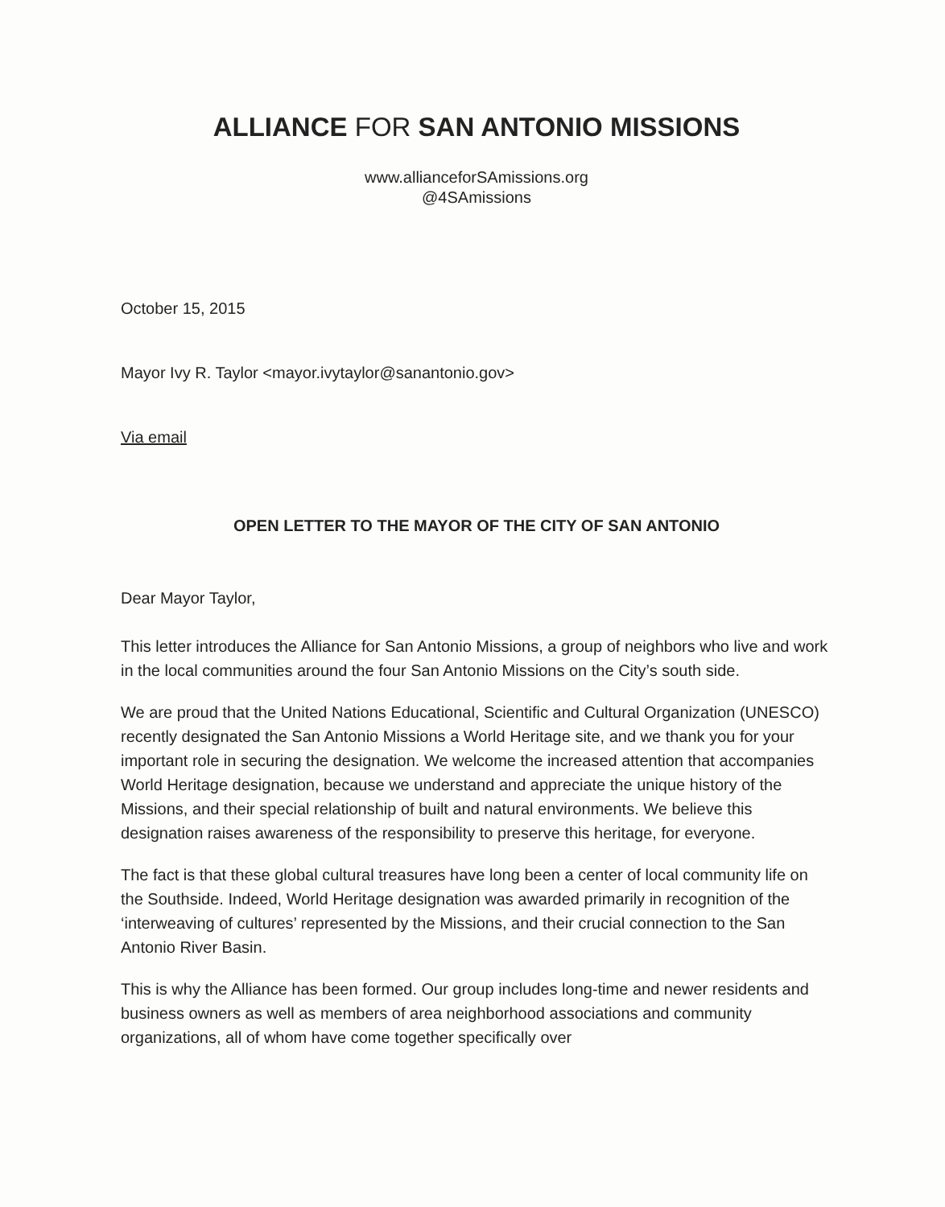ALLIANCE FOR SAN ANTONIO MISSIONS
www.allianceforSAmissions.org
@4SAmissions
October 15, 2015
Mayor Ivy R. Taylor <mayor.ivytaylor@sanantonio.gov>
Via email
OPEN LETTER TO THE MAYOR OF THE CITY OF SAN ANTONIO
Dear Mayor Taylor,
This letter introduces the Alliance for San Antonio Missions, a group of neighbors who live and work in the local communities around the four San Antonio Missions on the City’s south side.
We are proud that the United Nations Educational, Scientific and Cultural Organization (UNESCO) recently designated the San Antonio Missions a World Heritage site, and we thank you for your important role in securing the designation. We welcome the increased attention that accompanies World Heritage designation, because we understand and appreciate the unique history of the Missions, and their special relationship of built and natural environments. We believe this designation raises awareness of the responsibility to preserve this heritage, for everyone.
The fact is that these global cultural treasures have long been a center of local community life on the Southside. Indeed, World Heritage designation was awarded primarily in recognition of the ‘interweaving of cultures’ represented by the Missions, and their crucial connection to the San Antonio River Basin.
This is why the Alliance has been formed. Our group includes long-time and newer residents and business owners as well as members of area neighborhood associations and community organizations, all of whom have come together specifically over